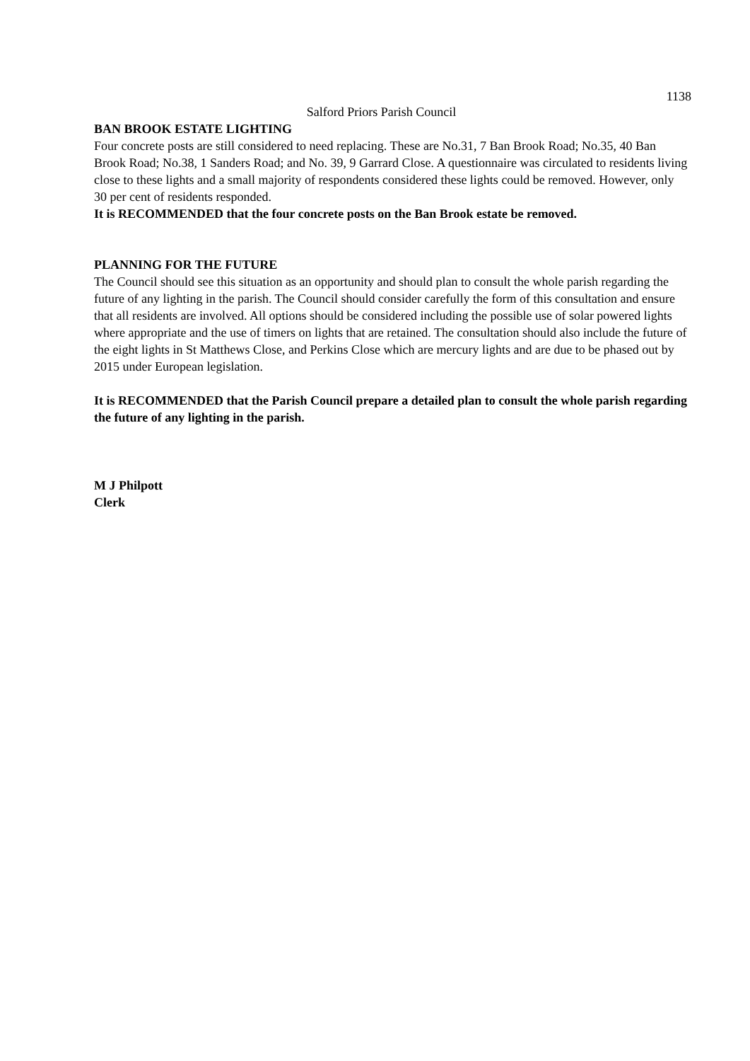1138
Salford Priors Parish Council
BAN BROOK ESTATE LIGHTING
Four concrete posts are still considered to need replacing. These are No.31, 7 Ban Brook Road; No.35, 40 Ban Brook Road; No.38, 1 Sanders Road; and No. 39, 9 Garrard Close. A questionnaire was circulated to residents living close to these lights and a small majority of respondents considered these lights could be removed. However, only 30 per cent of residents responded.
It is RECOMMENDED that the four concrete posts on the Ban Brook estate be removed.
PLANNING FOR THE FUTURE
The Council should see this situation as an opportunity and should plan to consult the whole parish regarding the future of any lighting in the parish. The Council should consider carefully the form of this consultation and ensure that all residents are involved. All options should be considered including the possible use of solar powered lights where appropriate and the use of timers on lights that are retained. The consultation should also include the future of the eight lights in St Matthews Close, and Perkins Close which are mercury lights and are due to be phased out by 2015 under European legislation.
It is RECOMMENDED that the Parish Council prepare a detailed plan to consult the whole parish regarding the future of any lighting in the parish.
M J Philpott
Clerk